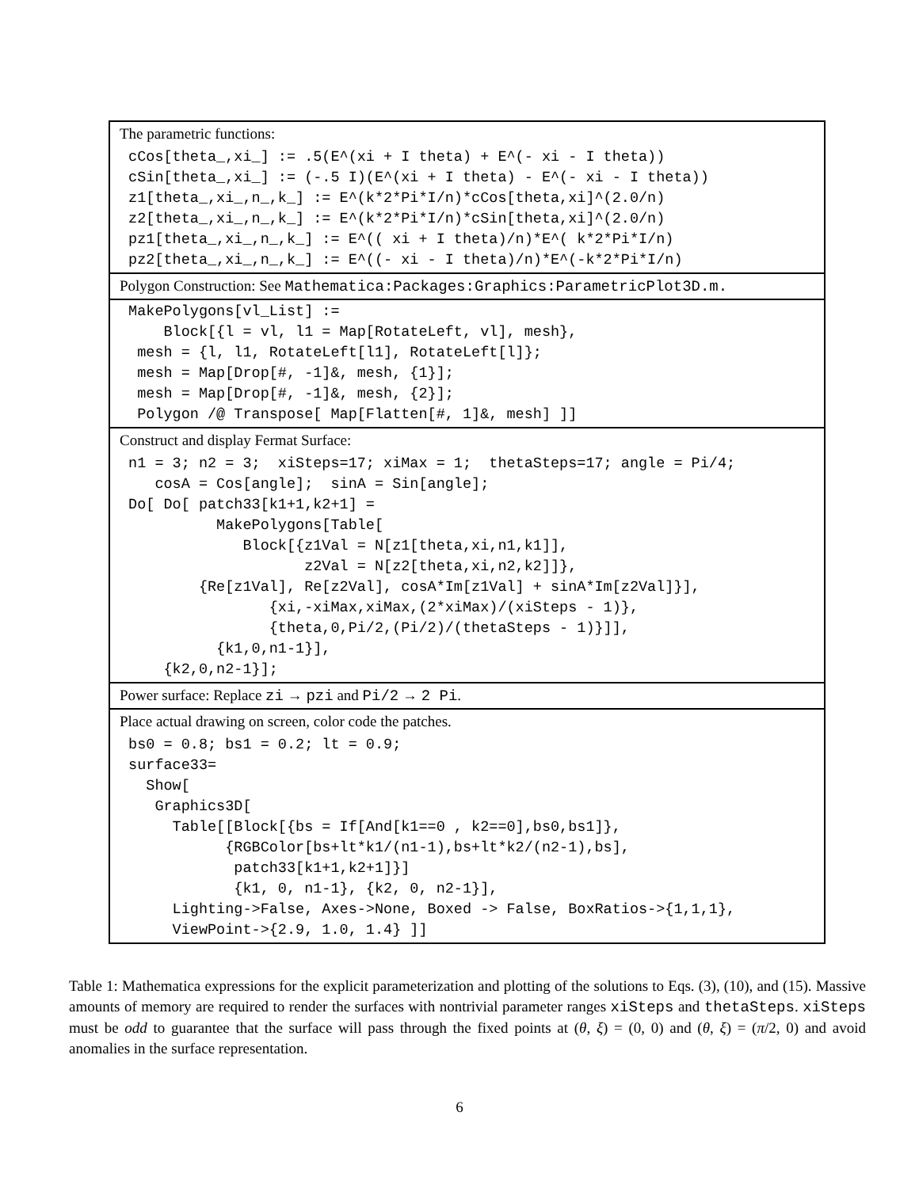| The parametric functions: |
| cCos[theta_,xi_] := .5(E^(xi + I theta) + E^(- xi - I theta)) cSin[theta_,xi_] := (-.5 I)(E^(xi + I theta) - E^(- xi - I theta)) z1[theta_,xi_,n_,k_] := E^(k*2*Pi*I/n)*cCos[theta,xi]^(2.0/n) z2[theta_,xi_,n_,k_] := E^(k*2*Pi*I/n)*cSin[theta,xi]^(2.0/n) pz1[theta_,xi_,n_,k_] := E^(( xi + I theta)/n)*E^( k*2*Pi*I/n) pz2[theta_,xi_,n_,k_] := E^((- xi - I theta)/n)*E^(-k*2*Pi*I/n) |
| Polygon Construction: See Mathematica:Packages:Graphics:ParametricPlot3D.m. |
| MakePolygons[vl_List] := Block[{l = vl, l1 = Map[RotateLeft, vl], mesh}, mesh = {l, l1, RotateLeft[l1], RotateLeft[l]}; mesh = Map[Drop[#, -1]&, mesh, {1}]; mesh = Map[Drop[#, -1]&, mesh, {2}]; Polygon /@ Transpose[ Map[Flatten[#, 1]&, mesh] ]] |
| Construct and display Fermat Surface: |
| n1 = 3; n2 = 3; xiSteps=17; xiMax = 1; thetaSteps=17; angle = Pi/4; cosA = Cos[angle]; sinA = Sin[angle]; Do[ Do[ patch33[k1+1,k2+1] = MakePolygons[Table[ Block[{z1Val = N[z1[theta,xi,n1,k1]], z2Val = N[z2[theta,xi,n2,k2]]}, {Re[z1Val], Re[z2Val], cosA*Im[z1Val] + sinA*Im[z2Val]}], {xi,-xiMax,xiMax,(2*xiMax)/(xiSteps - 1)}, {theta,0,Pi/2,(Pi/2)/(thetaSteps - 1)}]], {k1,0,n1-1}], {k2,0,n2-1}]; |
| Power surface: Replace zi → pzi and Pi/2 → 2 Pi . |
| Place actual drawing on screen, color code the patches. |
| bs0 = 0.8; bs1 = 0.2; lt = 0.9; surface33= Show[ Graphics3D[ Table[[Block[{bs = If[And[k1==0 , k2==0],bs0,bs1]}, {RGBColor[bs+lt*k1/(n1-1),bs+lt*k2/(n2-1),bs], patch33[k1+1,k2+1]}] {k1, 0, n1-1}, {k2, 0, n2-1}], Lighting->False, Axes->None, Boxed -> False, BoxRatios->{1,1,1}, ViewPoint->{2.9, 1.0, 1.4} ]] |
Table 1: Mathematica expressions for the explicit parameterization and plotting of the solutions to Eqs. (3), (10), and (15). Massive amounts of memory are required to render the surfaces with nontrivial parameter ranges xiSteps and thetaSteps. xiSteps must be odd to guarantee that the surface will pass through the fixed points at (θ, ξ) = (0, 0) and (θ, ξ) = (π/2, 0) and avoid anomalies in the surface representation.
6